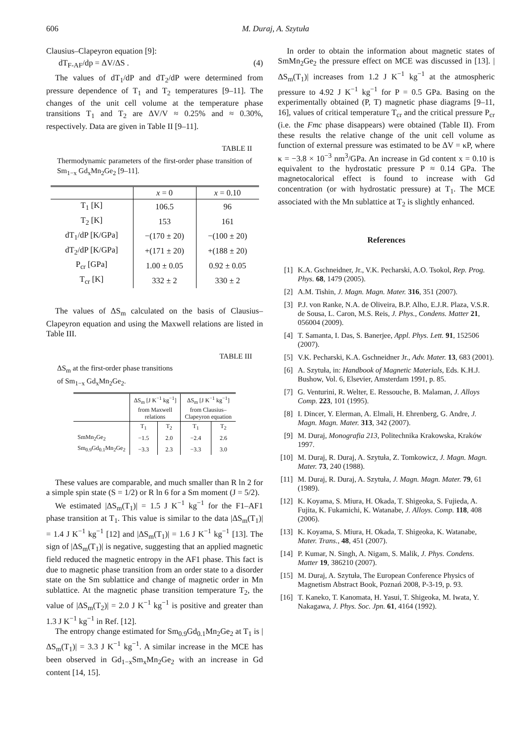606 M. Duraj, A. Szytuła
Clausius–Clapeyron equation [9]:
dT<sub>F-AF</sub>/dp = ΔV/ΔS . (4)
The values of dT<sub>1</sub>/dP and dT<sub>2</sub>/dP were determined from pressure dependence of T<sub>1</sub> and T<sub>2</sub> temperatures [9–11]. The changes of the unit cell volume at the temperature phase transitions T<sub>1</sub> and T<sub>2</sub> are ΔV/V ≈ 0.25% and ≈ 0.30%, respectively. Data are given in Table II [9–11].
TABLE II
Thermodynamic parameters of the first-order phase transition of Sm<sub>1−x</sub> Gd<sub>x</sub>Mn<sub>2</sub>Ge<sub>2</sub> [9–11].
| | x = 0 | x = 0.10 |
| T<sub>1</sub> [K] | 106.5 | 96 |
| T<sub>2</sub> [K] | 153 | 161 |
| dT<sub>1</sub>/dP [K/GPa] | −(170 ± 20) | −(100 ± 20) |
| dT<sub>2</sub>/dP [K/GPa] | +(171 ± 20) | +(188 ± 20) |
| P<sub>cr</sub> [GPa] | 1.00 ± 0.05 | 0.92 ± 0.05 |
| T<sub>cr</sub> [K] | 332 ± 2 | 330 ± 2 |
The values of ΔS<sub>m</sub> calculated on the basis of Clausius–Clapeyron equation and using the Maxwell relations are listed in Table III.
TABLE III
ΔS<sub>m</sub> at the first-order phase transitions
of Sm<sub>1−x</sub> Gd<sub>x</sub>Mn<sub>2</sub>Ge<sub>2</sub>.
| | ΔS<sub>m</sub> [J K<sup>−1</sup> kg<sup>−1</sup>] from Maxwell relations | | ΔS<sub>m</sub> [J K<sup>−1</sup> kg<sup>−1</sup>] from Clausius– Clapeyron equation | |
| | T<sub>1</sub> | T<sub>2</sub> | T<sub>1</sub> | T<sub>2</sub> |
| SmMn<sub>2</sub>Ge<sub>2</sub> | −1.5 | 2.0 | −2.4 | 2.6 |
| Sm<sub>0.9</sub>Gd<sub>0.1</sub>Mn<sub>2</sub>Ge<sub>2</sub> | −3.3 | 2.3 | −3.3 | 3.0 |
These values are comparable, and much smaller than R ln 2 for a simple spin state (S = 1/2) or R ln 6 for a Sm moment (J = 5/2).
We estimated |ΔS<sub>m</sub>(T<sub>1</sub>)| = 1.5 J K<sup>−1</sup> kg<sup>−1</sup> for the F1–AF1 phase transition at T<sub>1</sub>. This value is similar to the data |ΔS<sub>m</sub>(T<sub>1</sub>)| = 1.4 J K<sup>−1</sup> kg<sup>−1</sup> [12] and |ΔS<sub>m</sub>(T<sub>1</sub>)| = 1.6 J K<sup>−1</sup> kg<sup>−1</sup> [13]. The sign of |ΔS<sub>m</sub>(T<sub>1</sub>)| is negative, suggesting that an applied magnetic field reduced the magnetic entropy in the AF1 phase. This fact is due to magnetic phase transition from an order state to a disorder state on the Sm sublattice and change of magnetic order in Mn sublattice. At the magnetic phase transition temperature T<sub>2</sub>, the value of |ΔS<sub>m</sub>(T<sub>2</sub>)| = 2.0 J K<sup>−1</sup> kg<sup>−1</sup> is positive and greater than 1.3 J K<sup>−1</sup> kg<sup>−1</sup> in Ref. [12].
The entropy change estimated for Sm<sub>0.9</sub>Gd<sub>0.1</sub>Mn<sub>2</sub>Ge<sub>2</sub> at T<sub>1</sub> is |ΔS<sub>m</sub>(T<sub>1</sub>)| = 3.3 J K<sup>−1</sup> kg<sup>−1</sup>. A similar increase in the MCE has been observed in Gd<sub>1−x</sub>Sm<sub>x</sub>Mn<sub>2</sub>Ge<sub>2</sub> with an increase in Gd content [14, 15].
In order to obtain the information about magnetic states of SmMn<sub>2</sub>Ge<sub>2</sub> the pressure effect on MCE was discussed in [13]. |ΔS<sub>m</sub>(T<sub>1</sub>)| increases from 1.2 J K<sup>−1</sup> kg<sup>−1</sup> at the atmospheric pressure to 4.92 J K<sup>−1</sup> kg<sup>−1</sup> for P = 0.5 GPa. Basing on the experimentally obtained (P, T) magnetic phase diagrams [9–11, 16], values of critical temperature T<sub>cr</sub> and the critical pressure P<sub>cr</sub> (i.e. the Fmc phase disappears) were obtained (Table II). From these results the relative change of the unit cell volume as function of external pressure was estimated to be ΔV = κP, where κ = −3.8 × 10<sup>−3</sup> nm<sup>3</sup>/GPa. An increase in Gd content x = 0.10 is equivalent to the hydrostatic pressure P ≈ 0.14 GPa. The magnetocalorical effect is found to increase with Gd concentration (or with hydrostatic pressure) at T<sub>1</sub>. The MCE associated with the Mn sublattice at T<sub>2</sub> is slightly enhanced.
References
[1] K.A. Gschneidner, Jr., V.K. Pecharski, A.O. Tsokol, Rep. Prog. Phys. 68, 1479 (2005).
[2] A.M. Tishin, J. Magn. Magn. Mater. 316, 351 (2007).
[3] P.J. von Ranke, N.A. de Oliveira, B.P. Alho, E.J.R. Plaza, V.S.R. de Sousa, L. Caron, M.S. Reis, J. Phys., Condens. Matter 21, 056004 (2009).
[4] T. Samanta, I. Das, S. Banerjee, Appl. Phys. Lett. 91, 152506 (2007).
[5] V.K. Pecharski, K.A. Gschneidner Jr., Adv. Mater. 13, 683 (2001).
[6] A. Szytuła, in: Handbook of Magnetic Materials, Eds. K.H.J. Bushow, Vol. 6, Elsevier, Amsterdam 1991, p. 85.
[7] G. Venturini, R. Welter, E. Ressouche, B. Malaman, J. Alloys Comp. 223, 101 (1995).
[8] I. Dincer, Y. Elerman, A. Elmali, H. Ehrenberg, G. Andre, J. Magn. Magn. Mater. 313, 342 (2007).
[9] M. Duraj, Monografia 213, Politechnika Krakowska, Kraków 1997.
[10] M. Duraj, R. Duraj, A. Szytuła, Z. Tomkowicz, J. Magn. Magn. Mater. 73, 240 (1988).
[11] M. Duraj, R. Duraj, A. Szytuła, J. Magn. Magn. Mater. 79, 61 (1989).
[12] K. Koyama, S. Miura, H. Okada, T. Shigeoka, S. Fujieda, A. Fujita, K. Fukamichi, K. Watanabe, J. Alloys. Comp. 118, 408 (2006).
[13] K. Koyama, S. Miura, H. Okada, T. Shigeoka, K. Watanabe, Mater. Trans., 48, 451 (2007).
[14] P. Kumar, N. Singh, A. Nigam, S. Malik, J. Phys. Condens. Matter 19, 386210 (2007).
[15] M. Duraj, A. Szytuła, The European Conference Physics of Magnetism Abstract Book, Poznań 2008, P-3-19, p. 93.
[16] T. Kaneko, T. Kanomata, H. Yasui, T. Shigeoka, M. Iwata, Y. Nakagawa, J. Phys. Soc. Jpn. 61, 4164 (1992).